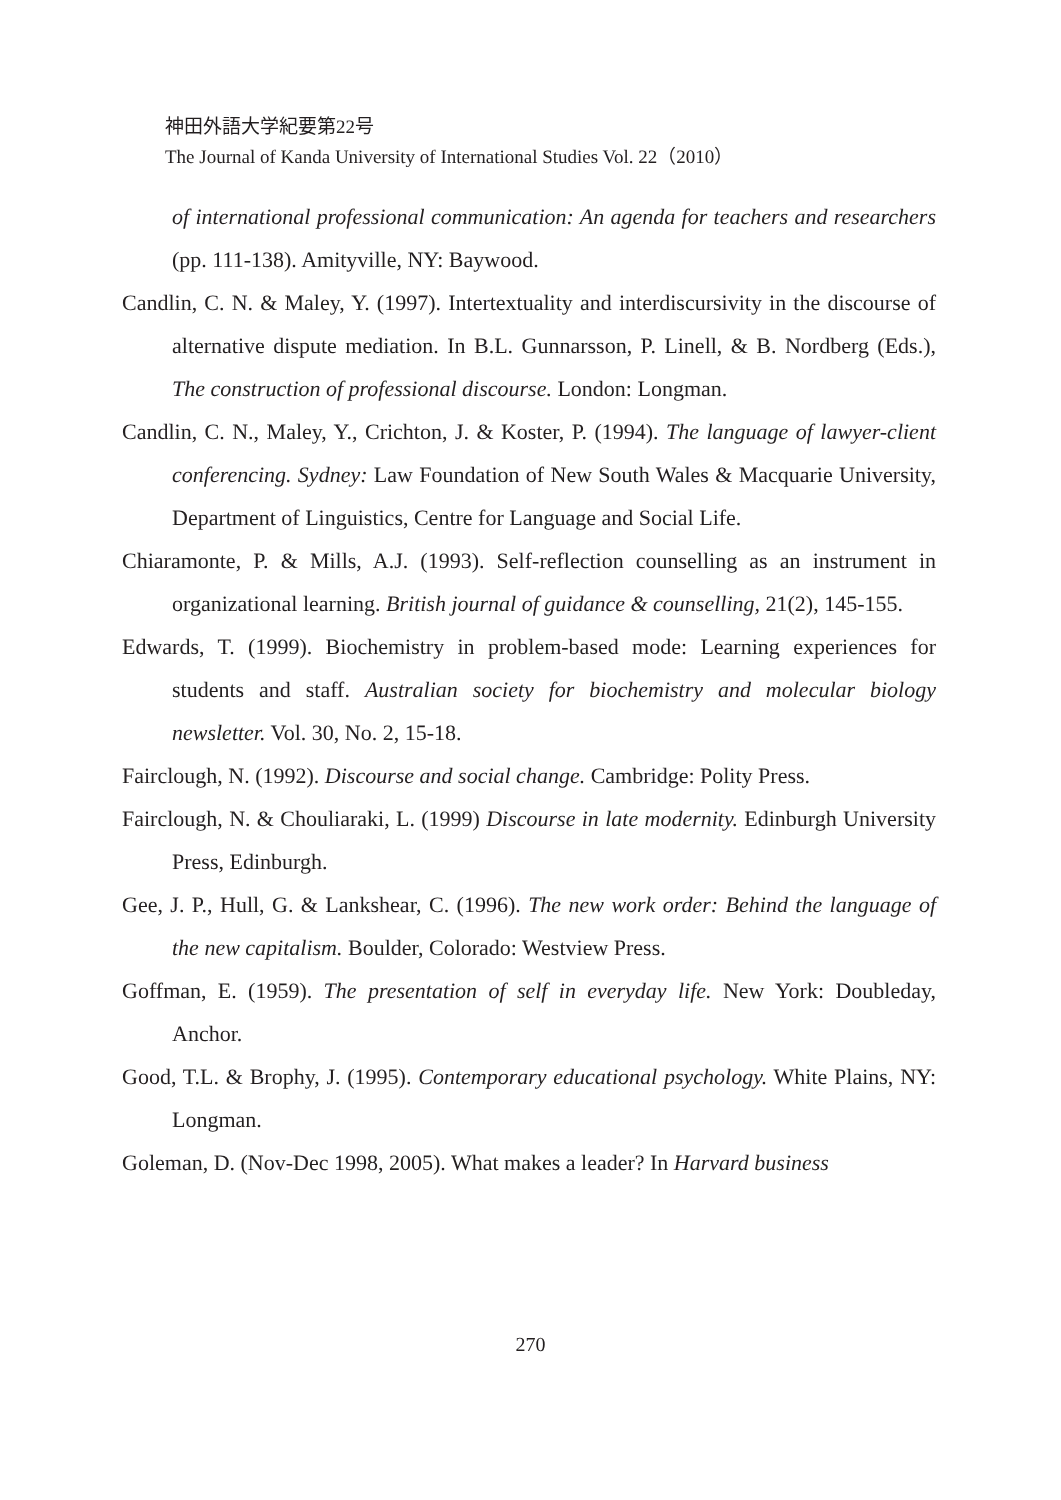神田外語大学紀要第22号
The Journal of Kanda University of International Studies Vol. 22（2010）
of international professional communication: An agenda for teachers and researchers (pp. 111-138). Amityville, NY: Baywood.
Candlin, C. N. & Maley, Y. (1997). Intertextuality and interdiscursivity in the discourse of alternative dispute mediation. In B.L. Gunnarsson, P. Linell, & B. Nordberg (Eds.), The construction of professional discourse. London: Longman.
Candlin, C. N., Maley, Y., Crichton, J. & Koster, P. (1994). The language of lawyer-client conferencing. Sydney: Law Foundation of New South Wales & Macquarie University, Department of Linguistics, Centre for Language and Social Life.
Chiaramonte, P. & Mills, A.J. (1993). Self-reflection counselling as an instrument in organizational learning. British journal of guidance & counselling, 21(2), 145-155.
Edwards, T. (1999). Biochemistry in problem-based mode: Learning experiences for students and staff. Australian society for biochemistry and molecular biology newsletter. Vol. 30, No. 2, 15-18.
Fairclough, N. (1992). Discourse and social change. Cambridge: Polity Press.
Fairclough, N. & Chouliaraki, L. (1999) Discourse in late modernity. Edinburgh University Press, Edinburgh.
Gee, J. P., Hull, G. & Lankshear, C. (1996). The new work order: Behind the language of the new capitalism. Boulder, Colorado: Westview Press.
Goffman, E. (1959). The presentation of self in everyday life. New York: Doubleday, Anchor.
Good, T.L. & Brophy, J. (1995). Contemporary educational psychology. White Plains, NY: Longman.
Goleman, D. (Nov-Dec 1998, 2005). What makes a leader? In Harvard business
270